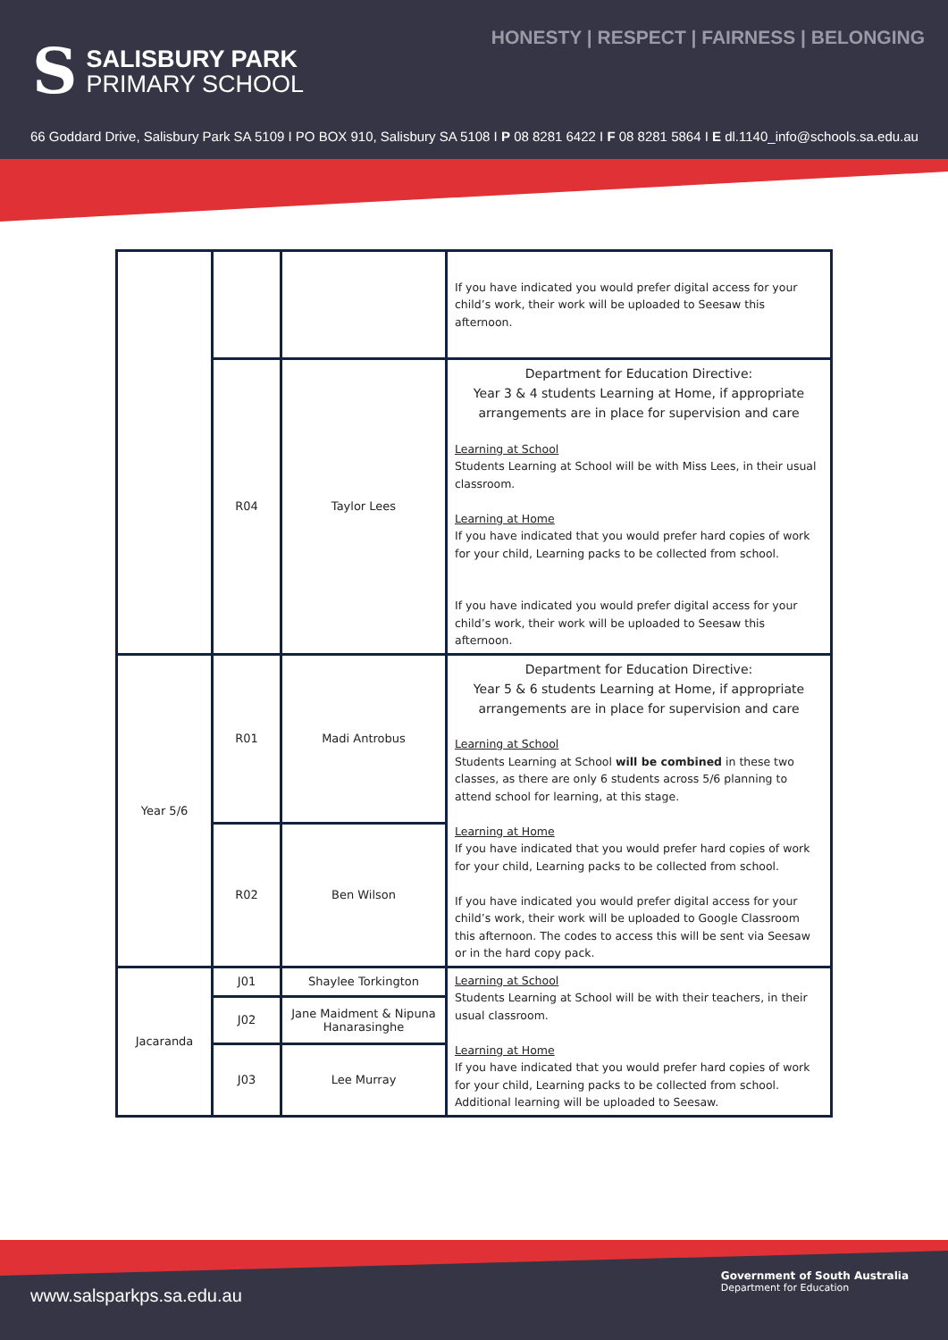HONESTY | RESPECT | FAIRNESS | BELONGING
S
SALISBURY PARK
PRIMARY SCHOOL
66 Goddard Drive, Salisbury Park SA 5109 I PO BOX 910, Salisbury SA 5108 I P 08 8281 6422 I F 08 8281 5864 I E dl.1140_info@schools.sa.edu.au
| | | | If you have indicated you would prefer digital access for your child’s work, their work will be uploaded to Seesaw this afternoon. |
| | R04 | Taylor Lees | Department for Education Directive: Year 3 & 4 students Learning at Home, if appropriate arrangements are in place for supervision and care Learning at School Students Learning at School will be with Miss Lees, in their usual classroom. Learning at Home If you have indicated that you would prefer hard copies of work for your child, Learning packs to be collected from school. If you have indicated you would prefer digital access for your child’s work, their work will be uploaded to Seesaw this afternoon. |
| Year 5/6 | R01 | Madi Antrobus | Department for Education Directive: Year 5 & 6 students Learning at Home, if appropriate arrangements are in place for supervision and care Learning at School Students Learning at School will be combined in these two classes, as there are only 6 students across 5/6 planning to attend school for learning, at this stage. Learning at Home If you have indicated that you would prefer hard copies of work for your child, Learning packs to be collected from school. If you have indicated you would prefer digital access for your child’s work, their work will be uploaded to Google Classroom this afternoon. The codes to access this will be sent via Seesaw or in the hard copy pack. |
| | R02 | Ben Wilson | |
| Jacaranda | J01 | Shaylee Torkington | Learning at School Students Learning at School will be with their teachers, in their usual classroom. Learning at Home If you have indicated that you would prefer hard copies of work for your child, Learning packs to be collected from school. Additional learning will be uploaded to Seesaw. |
| | J02 | Jane Maidment & Nipuna Hanarasinghe | |
| | J03 | Lee Murray | |
www.salsparkps.sa.edu.au
Government of South Australia
Department for Education